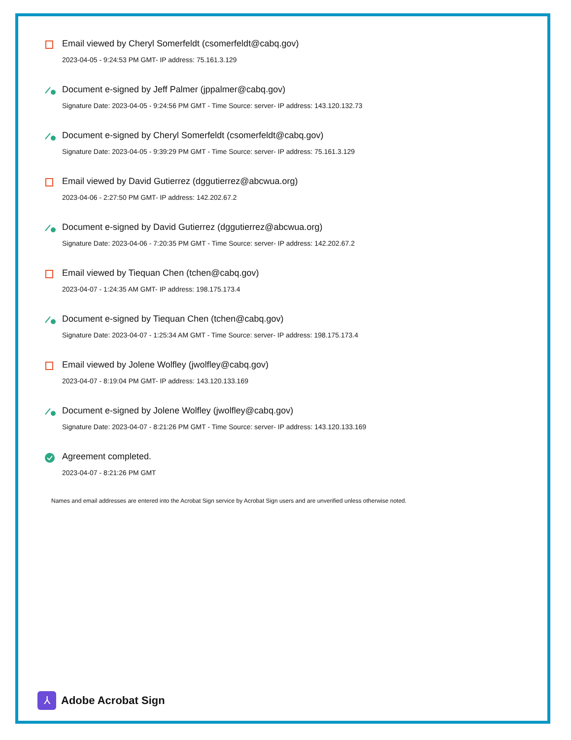Email viewed by Cheryl Somerfeldt (csomerfeldt@cabq.gov)
2023-04-05 - 9:24:53 PM GMT- IP address: 75.161.3.129
Document e-signed by Jeff Palmer (jppalmer@cabq.gov)
Signature Date: 2023-04-05 - 9:24:56 PM GMT - Time Source: server- IP address: 143.120.132.73
Document e-signed by Cheryl Somerfeldt (csomerfeldt@cabq.gov)
Signature Date: 2023-04-05 - 9:39:29 PM GMT - Time Source: server- IP address: 75.161.3.129
Email viewed by David Gutierrez (dggutierrez@abcwua.org)
2023-04-06 - 2:27:50 PM GMT- IP address: 142.202.67.2
Document e-signed by David Gutierrez (dggutierrez@abcwua.org)
Signature Date: 2023-04-06 - 7:20:35 PM GMT - Time Source: server- IP address: 142.202.67.2
Email viewed by Tiequan Chen (tchen@cabq.gov)
2023-04-07 - 1:24:35 AM GMT- IP address: 198.175.173.4
Document e-signed by Tiequan Chen (tchen@cabq.gov)
Signature Date: 2023-04-07 - 1:25:34 AM GMT - Time Source: server- IP address: 198.175.173.4
Email viewed by Jolene Wolfley (jwolfley@cabq.gov)
2023-04-07 - 8:19:04 PM GMT- IP address: 143.120.133.169
Document e-signed by Jolene Wolfley (jwolfley@cabq.gov)
Signature Date: 2023-04-07 - 8:21:26 PM GMT - Time Source: server- IP address: 143.120.133.169
Agreement completed.
2023-04-07 - 8:21:26 PM GMT
Names and email addresses are entered into the Acrobat Sign service by Acrobat Sign users and are unverified unless otherwise noted.
⅄
Adobe Acrobat Sign